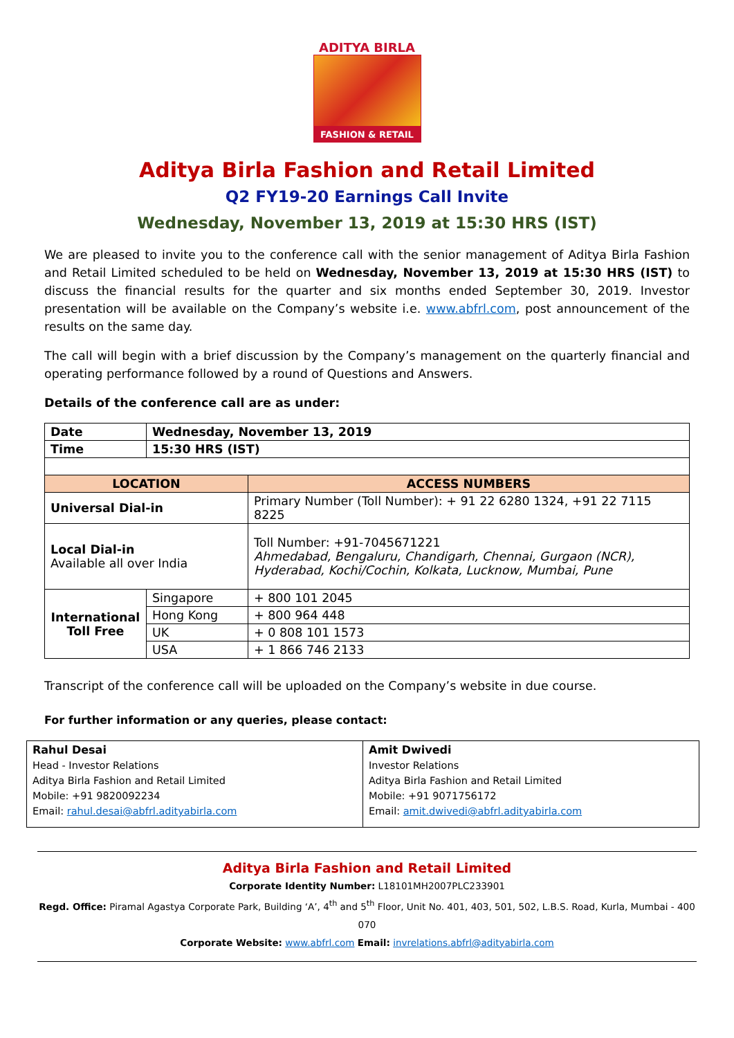ADITYA BIRLA
FASHION & RETAIL
Aditya Birla Fashion and Retail Limited
Q2 FY19-20 Earnings Call Invite
Wednesday, November 13, 2019 at 15:30 HRS (IST)
We are pleased to invite you to the conference call with the senior management of Aditya Birla Fashion and Retail Limited scheduled to be held on Wednesday, November 13, 2019 at 15:30 HRS (IST) to discuss the financial results for the quarter and six months ended September 30, 2019. Investor presentation will be available on the Company’s website i.e. www.abfrl.com, post announcement of the results on the same day.
The call will begin with a brief discussion by the Company’s management on the quarterly financial and operating performance followed by a round of Questions and Answers.
Details of the conference call are as under:
| Date | Wednesday, November 13, 2019 | |
| Time | 15:30 HRS (IST) | |
| LOCATION | | ACCESS NUMBERS |
| Universal Dial-in | | Primary Number (Toll Number): + 91 22 6280 1324, +91 22 7115 8225 |
| Local Dial-in Available all over India | | Toll Number: +91-7045671221 Ahmedabad, Bengaluru, Chandigarh, Chennai, Gurgaon (NCR), Hyderabad, Kochi/Cochin, Kolkata, Lucknow, Mumbai, Pune |
| International Toll Free | Singapore | + 800 101 2045 |
| | Hong Kong | + 800 964 448 |
| | UK | + 0 808 101 1573 |
| | USA | + 1 866 746 2133 |
Transcript of the conference call will be uploaded on the Company’s website in due course.
For further information or any queries, please contact:
| Rahul Desai Head - Investor Relations Aditya Birla Fashion and Retail Limited Mobile: +91 9820092234 Email: rahul.desai@abfrl.adityabirla.com | Amit Dwivedi Investor Relations Aditya Birla Fashion and Retail Limited Mobile: +91 9071756172 Email: amit.dwivedi@abfrl.adityabirla.com |
Aditya Birla Fashion and Retail Limited
Corporate Identity Number: L18101MH2007PLC233901
Regd. Office: Piramal Agastya Corporate Park, Building ‘A’, 4<sup>th</sup> and 5<sup>th</sup> Floor, Unit No. 401, 403, 501, 502, L.B.S. Road, Kurla, Mumbai - 400 070
Corporate Website: www.abfrl.com Email: invrelations.abfrl@adityabirla.com